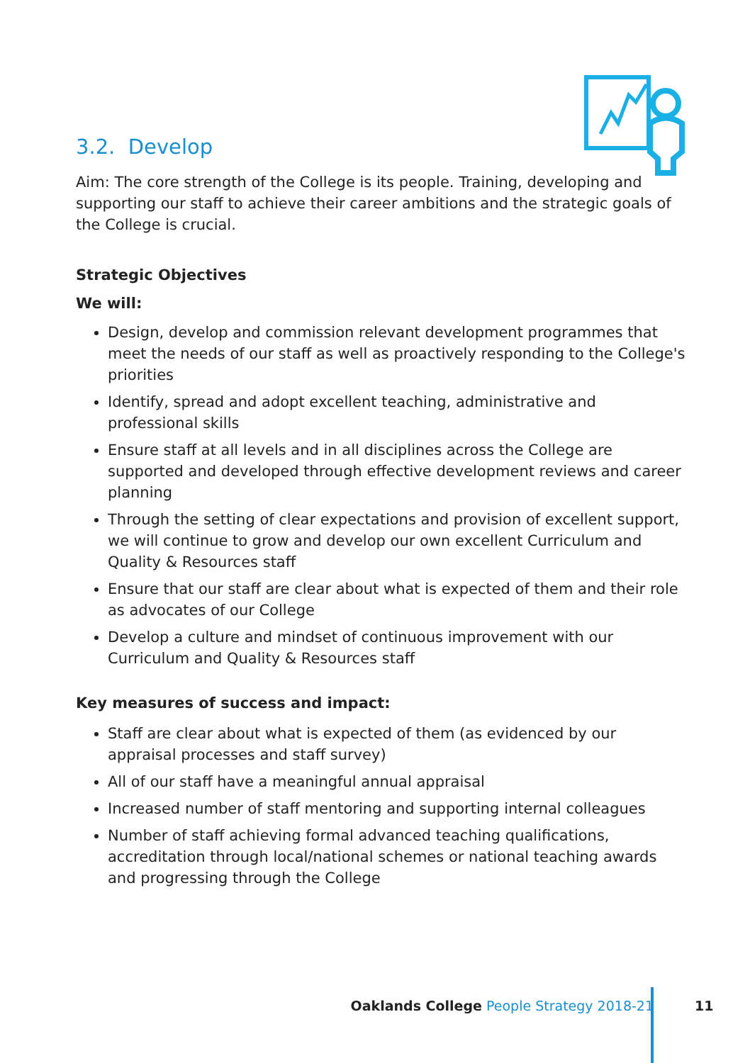3.2. Develop
Aim: The core strength of the College is its people. Training, developing and supporting our staff to achieve their career ambitions and the strategic goals of the College is crucial.
Strategic Objectives
We will:
Design, develop and commission relevant development programmes that meet the needs of our staff as well as proactively responding to the College's priorities
Identify, spread and adopt excellent teaching, administrative and professional skills
Ensure staff at all levels and in all disciplines across the College are supported and developed through effective development reviews and career planning
Through the setting of clear expectations and provision of excellent support, we will continue to grow and develop our own excellent Curriculum and Quality & Resources staff
Ensure that our staff are clear about what is expected of them and their role as advocates of our College
Develop a culture and mindset of continuous improvement with our Curriculum and Quality & Resources staff
Key measures of success and impact:
Staff are clear about what is expected of them (as evidenced by our appraisal processes and staff survey)
All of our staff have a meaningful annual appraisal
Increased number of staff mentoring and supporting internal colleagues
Number of staff achieving formal advanced teaching qualifications, accreditation through local/national schemes or national teaching awards and progressing through the College
Oaklands College People Strategy 2018-21 11